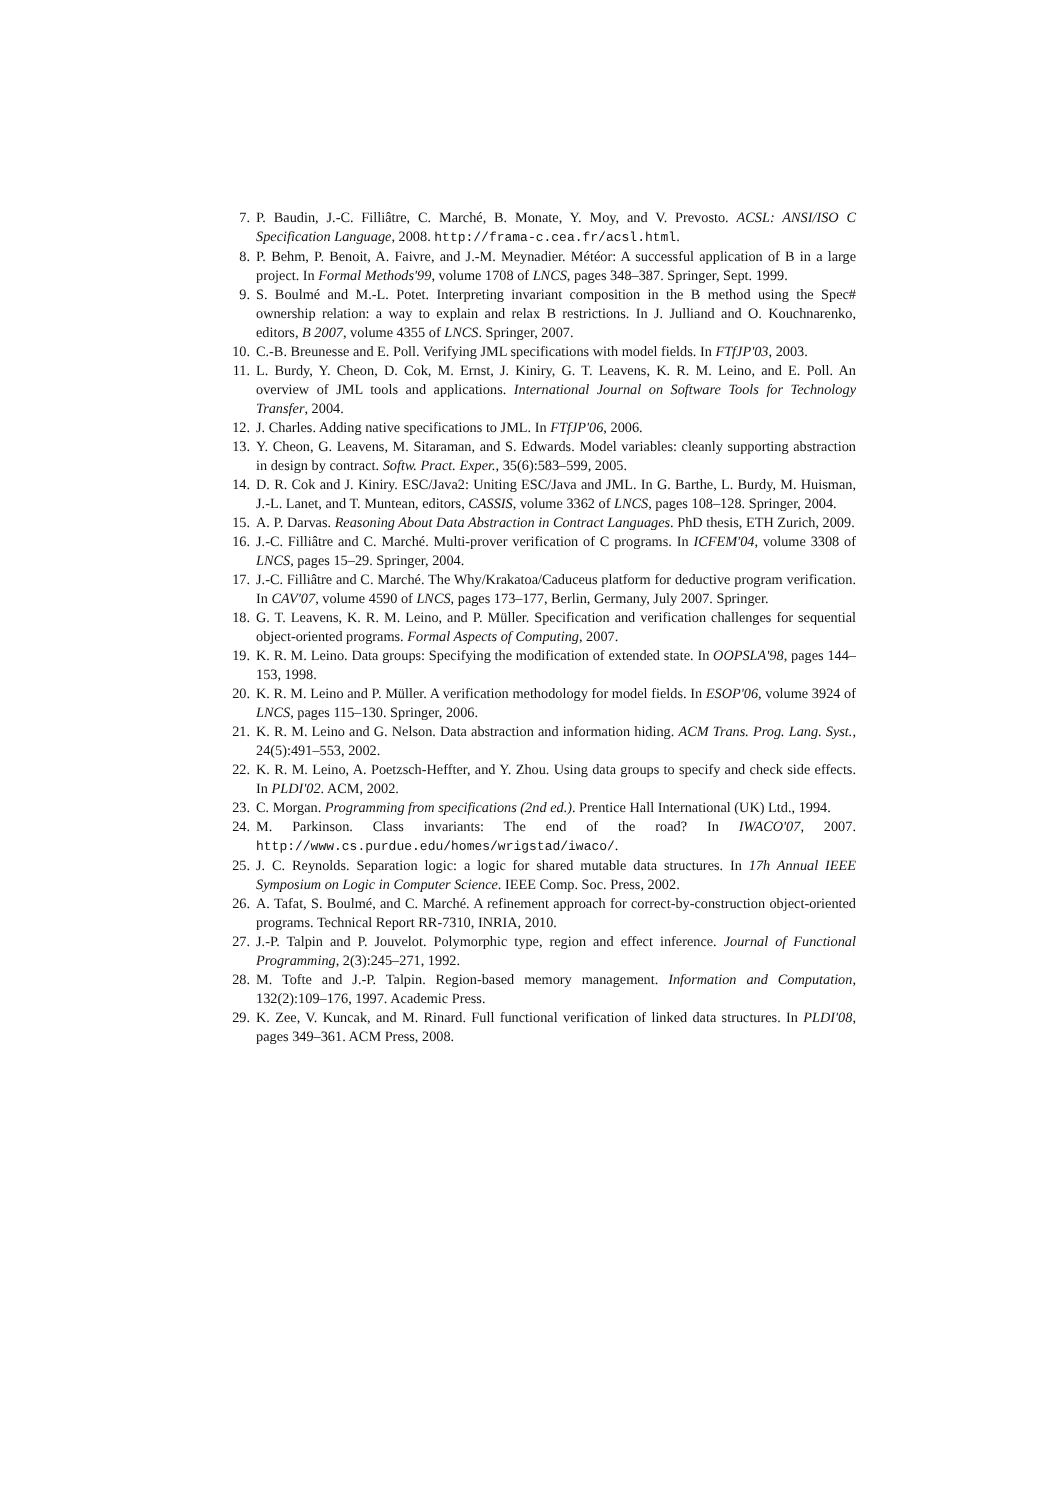7. P. Baudin, J.-C. Filliâtre, C. Marché, B. Monate, Y. Moy, and V. Prevosto. ACSL: ANSI/ISO C Specification Language, 2008. http://frama-c.cea.fr/acsl.html.
8. P. Behm, P. Benoit, A. Faivre, and J.-M. Meynadier. Météor: A successful application of B in a large project. In Formal Methods'99, volume 1708 of LNCS, pages 348–387. Springer, Sept. 1999.
9. S. Boulmé and M.-L. Potet. Interpreting invariant composition in the B method using the Spec# ownership relation: a way to explain and relax B restrictions. In J. Julliand and O. Kouchnarenko, editors, B 2007, volume 4355 of LNCS. Springer, 2007.
10. C.-B. Breunesse and E. Poll. Verifying JML specifications with model fields. In FTfJP'03, 2003.
11. L. Burdy, Y. Cheon, D. Cok, M. Ernst, J. Kiniry, G. T. Leavens, K. R. M. Leino, and E. Poll. An overview of JML tools and applications. International Journal on Software Tools for Technology Transfer, 2004.
12. J. Charles. Adding native specifications to JML. In FTfJP'06, 2006.
13. Y. Cheon, G. Leavens, M. Sitaraman, and S. Edwards. Model variables: cleanly supporting abstraction in design by contract. Softw. Pract. Exper., 35(6):583–599, 2005.
14. D. R. Cok and J. Kiniry. ESC/Java2: Uniting ESC/Java and JML. In G. Barthe, L. Burdy, M. Huisman, J.-L. Lanet, and T. Muntean, editors, CASSIS, volume 3362 of LNCS, pages 108–128. Springer, 2004.
15. A. P. Darvas. Reasoning About Data Abstraction in Contract Languages. PhD thesis, ETH Zurich, 2009.
16. J.-C. Filliâtre and C. Marché. Multi-prover verification of C programs. In ICFEM'04, volume 3308 of LNCS, pages 15–29. Springer, 2004.
17. J.-C. Filliâtre and C. Marché. The Why/Krakatoa/Caduceus platform for deductive program verification. In CAV'07, volume 4590 of LNCS, pages 173–177, Berlin, Germany, July 2007. Springer.
18. G. T. Leavens, K. R. M. Leino, and P. Müller. Specification and verification challenges for sequential object-oriented programs. Formal Aspects of Computing, 2007.
19. K. R. M. Leino. Data groups: Specifying the modification of extended state. In OOPSLA'98, pages 144–153, 1998.
20. K. R. M. Leino and P. Müller. A verification methodology for model fields. In ESOP'06, volume 3924 of LNCS, pages 115–130. Springer, 2006.
21. K. R. M. Leino and G. Nelson. Data abstraction and information hiding. ACM Trans. Prog. Lang. Syst., 24(5):491–553, 2002.
22. K. R. M. Leino, A. Poetzsch-Heffter, and Y. Zhou. Using data groups to specify and check side effects. In PLDI'02. ACM, 2002.
23. C. Morgan. Programming from specifications (2nd ed.). Prentice Hall International (UK) Ltd., 1994.
24. M. Parkinson. Class invariants: The end of the road? In IWACO'07, 2007. http://www.cs.purdue.edu/homes/wrigstad/iwaco/.
25. J. C. Reynolds. Separation logic: a logic for shared mutable data structures. In 17h Annual IEEE Symposium on Logic in Computer Science. IEEE Comp. Soc. Press, 2002.
26. A. Tafat, S. Boulmé, and C. Marché. A refinement approach for correct-by-construction object-oriented programs. Technical Report RR-7310, INRIA, 2010.
27. J.-P. Talpin and P. Jouvelot. Polymorphic type, region and effect inference. Journal of Functional Programming, 2(3):245–271, 1992.
28. M. Tofte and J.-P. Talpin. Region-based memory management. Information and Computation, 132(2):109–176, 1997. Academic Press.
29. K. Zee, V. Kuncak, and M. Rinard. Full functional verification of linked data structures. In PLDI'08, pages 349–361. ACM Press, 2008.